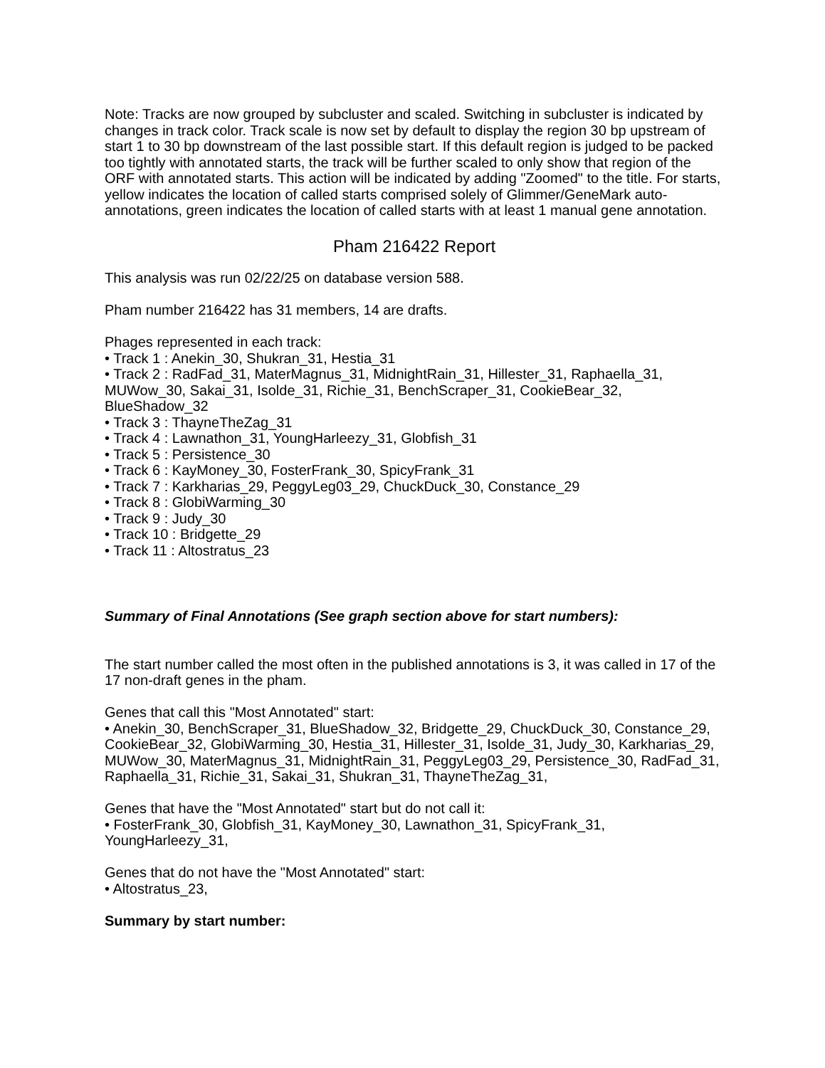Note: Tracks are now grouped by subcluster and scaled. Switching in subcluster is indicated by changes in track color. Track scale is now set by default to display the region 30 bp upstream of start 1 to 30 bp downstream of the last possible start. If this default region is judged to be packed too tightly with annotated starts, the track will be further scaled to only show that region of the ORF with annotated starts. This action will be indicated by adding "Zoomed" to the title. For starts, yellow indicates the location of called starts comprised solely of Glimmer/GeneMark auto-annotations, green indicates the location of called starts with at least 1 manual gene annotation.
Pham 216422 Report
This analysis was run 02/22/25 on database version 588.
Pham number 216422 has 31 members, 14 are drafts.
Phages represented in each track:
• Track 1 : Anekin_30, Shukran_31, Hestia_31
• Track 2 : RadFad_31, MaterMagnus_31, MidnightRain_31, Hillester_31, Raphaella_31, MUWow_30, Sakai_31, Isolde_31, Richie_31, BenchScraper_31, CookieBear_32, BlueShadow_32
• Track 3 : ThayneTheZag_31
• Track 4 : Lawnathon_31, YoungHarleezy_31, Globfish_31
• Track 5 : Persistence_30
• Track 6 : KayMoney_30, FosterFrank_30, SpicyFrank_31
• Track 7 : Karkharias_29, PeggyLeg03_29, ChuckDuck_30, Constance_29
• Track 8 : GlobiWarming_30
• Track 9 : Judy_30
• Track 10 : Bridgette_29
• Track 11 : Altostratus_23
Summary of Final Annotations (See graph section above for start numbers):
The start number called the most often in the published annotations is 3, it was called in 17 of the 17 non-draft genes in the pham.
Genes that call this "Most Annotated" start:
• Anekin_30, BenchScraper_31, BlueShadow_32, Bridgette_29, ChuckDuck_30, Constance_29, CookieBear_32, GlobiWarming_30, Hestia_31, Hillester_31, Isolde_31, Judy_30, Karkharias_29, MUWow_30, MaterMagnus_31, MidnightRain_31, PeggyLeg03_29, Persistence_30, RadFad_31, Raphaella_31, Richie_31, Sakai_31, Shukran_31, ThayneTheZag_31,
Genes that have the "Most Annotated" start but do not call it:
• FosterFrank_30, Globfish_31, KayMoney_30, Lawnathon_31, SpicyFrank_31, YoungHarleezy_31,
Genes that do not have the "Most Annotated" start:
• Altostratus_23,
Summary by start number: